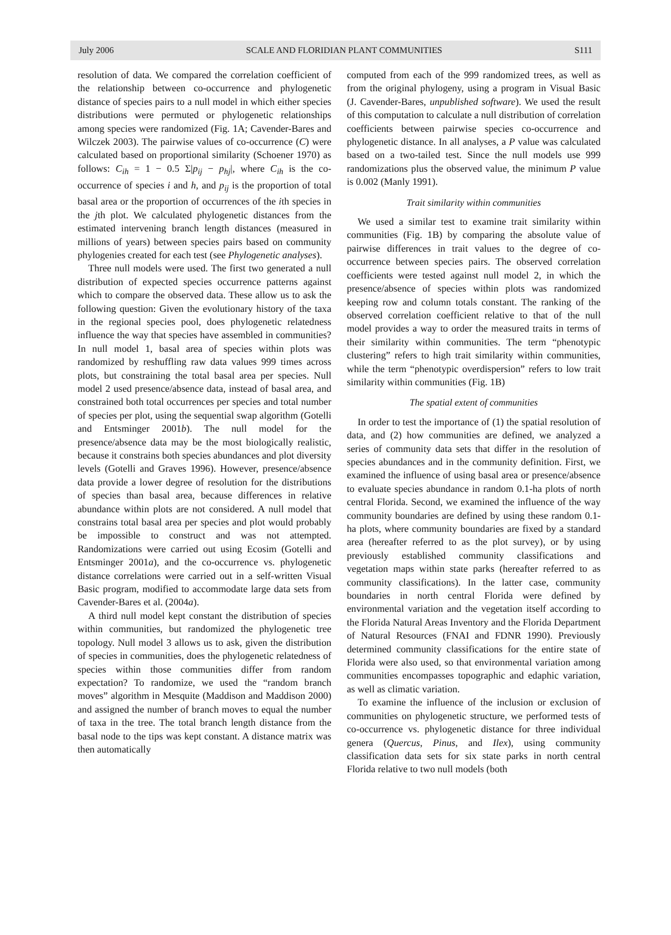July 2006 SCALE AND FLORIDIAN PLANT COMMUNITIES S111
resolution of data. We compared the correlation coefficient of the relationship between co-occurrence and phylogenetic distance of species pairs to a null model in which either species distributions were permuted or phylogenetic relationships among species were randomized (Fig. 1A; Cavender-Bares and Wilczek 2003). The pairwise values of co-occurrence (C) were calculated based on proportional similarity (Schoener 1970) as follows: C<sub>ih</sub> = 1 − 0.5 Σ|p<sub>ij</sub> − p<sub>hj</sub>|, where C<sub>ih</sub> is the co-occurrence of species i and h, and p<sub>ij</sub> is the proportion of total basal area or the proportion of occurrences of the ith species in the jth plot. We calculated phylogenetic distances from the estimated intervening branch length distances (measured in millions of years) between species pairs based on community phylogenies created for each test (see Phylogenetic analyses).
Three null models were used. The first two generated a null distribution of expected species occurrence patterns against which to compare the observed data. These allow us to ask the following question: Given the evolutionary history of the taxa in the regional species pool, does phylogenetic relatedness influence the way that species have assembled in communities? In null model 1, basal area of species within plots was randomized by reshuffling raw data values 999 times across plots, but constraining the total basal area per species. Null model 2 used presence/absence data, instead of basal area, and constrained both total occurrences per species and total number of species per plot, using the sequential swap algorithm (Gotelli and Entsminger 2001b). The null model for the presence/absence data may be the most biologically realistic, because it constrains both species abundances and plot diversity levels (Gotelli and Graves 1996). However, presence/absence data provide a lower degree of resolution for the distributions of species than basal area, because differences in relative abundance within plots are not considered. A null model that constrains total basal area per species and plot would probably be impossible to construct and was not attempted. Randomizations were carried out using Ecosim (Gotelli and Entsminger 2001a), and the co-occurrence vs. phylogenetic distance correlations were carried out in a self-written Visual Basic program, modified to accommodate large data sets from Cavender-Bares et al. (2004a).
A third null model kept constant the distribution of species within communities, but randomized the phylogenetic tree topology. Null model 3 allows us to ask, given the distribution of species in communities, does the phylogenetic relatedness of species within those communities differ from random expectation? To randomize, we used the “random branch moves” algorithm in Mesquite (Maddison and Maddison 2000) and assigned the number of branch moves to equal the number of taxa in the tree. The total branch length distance from the basal node to the tips was kept constant. A distance matrix was then automatically
computed from each of the 999 randomized trees, as well as from the original phylogeny, using a program in Visual Basic (J. Cavender-Bares, unpublished software). We used the result of this computation to calculate a null distribution of correlation coefficients between pairwise species co-occurrence and phylogenetic distance. In all analyses, a P value was calculated based on a two-tailed test. Since the null models use 999 randomizations plus the observed value, the minimum P value is 0.002 (Manly 1991).
Trait similarity within communities
We used a similar test to examine trait similarity within communities (Fig. 1B) by comparing the absolute value of pairwise differences in trait values to the degree of co-occurrence between species pairs. The observed correlation coefficients were tested against null model 2, in which the presence/absence of species within plots was randomized keeping row and column totals constant. The ranking of the observed correlation coefficient relative to that of the null model provides a way to order the measured traits in terms of their similarity within communities. The term “phenotypic clustering” refers to high trait similarity within communities, while the term “phenotypic overdispersion” refers to low trait similarity within communities (Fig. 1B)
The spatial extent of communities
In order to test the importance of (1) the spatial resolution of data, and (2) how communities are defined, we analyzed a series of community data sets that differ in the resolution of species abundances and in the community definition. First, we examined the influence of using basal area or presence/absence to evaluate species abundance in random 0.1-ha plots of north central Florida. Second, we examined the influence of the way community boundaries are defined by using these random 0.1-ha plots, where community boundaries are fixed by a standard area (hereafter referred to as the plot survey), or by using previously established community classifications and vegetation maps within state parks (hereafter referred to as community classifications). In the latter case, community boundaries in north central Florida were defined by environmental variation and the vegetation itself according to the Florida Natural Areas Inventory and the Florida Department of Natural Resources (FNAI and FDNR 1990). Previously determined community classifications for the entire state of Florida were also used, so that environmental variation among communities encompasses topographic and edaphic variation, as well as climatic variation.
To examine the influence of the inclusion or exclusion of communities on phylogenetic structure, we performed tests of co-occurrence vs. phylogenetic distance for three individual genera (Quercus, Pinus, and Ilex), using community classification data sets for six state parks in north central Florida relative to two null models (both